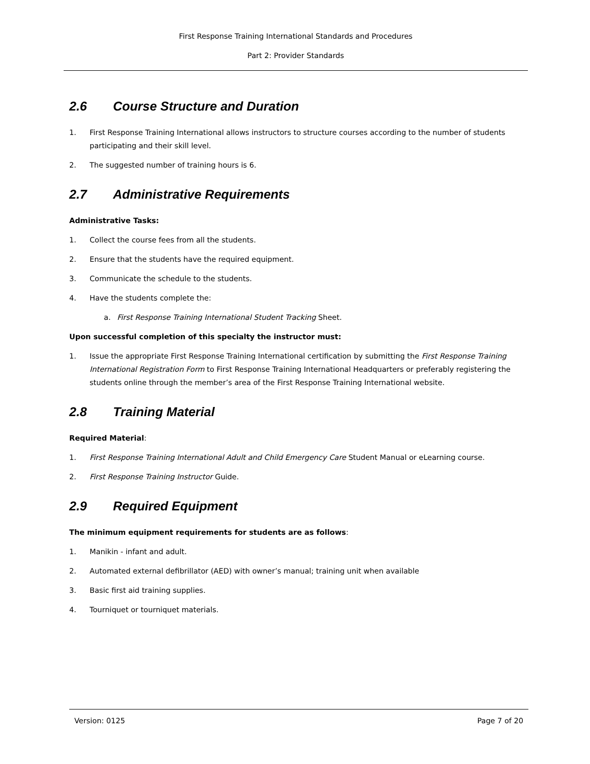First Response Training International Standards and Procedures
Part 2: Provider Standards
2.6 Course Structure and Duration
1. First Response Training International allows instructors to structure courses according to the number of students participating and their skill level.
2. The suggested number of training hours is 6.
2.7 Administrative Requirements
Administrative Tasks:
1. Collect the course fees from all the students.
2. Ensure that the students have the required equipment.
3. Communicate the schedule to the students.
4. Have the students complete the:
a. First Response Training International Student Tracking Sheet.
Upon successful completion of this specialty the instructor must:
1. Issue the appropriate First Response Training International certification by submitting the First Response Training International Registration Form to First Response Training International Headquarters or preferably registering the students online through the member’s area of the First Response Training International website.
2.8 Training Material
Required Material:
1. First Response Training International Adult and Child Emergency Care Student Manual or eLearning course.
2. First Response Training Instructor Guide.
2.9 Required Equipment
The minimum equipment requirements for students are as follows:
1. Manikin - infant and adult.
2. Automated external defibrillator (AED) with owner’s manual; training unit when available
3. Basic first aid training supplies.
4. Tourniquet or tourniquet materials.
Version: 0125 Page 7 of 20